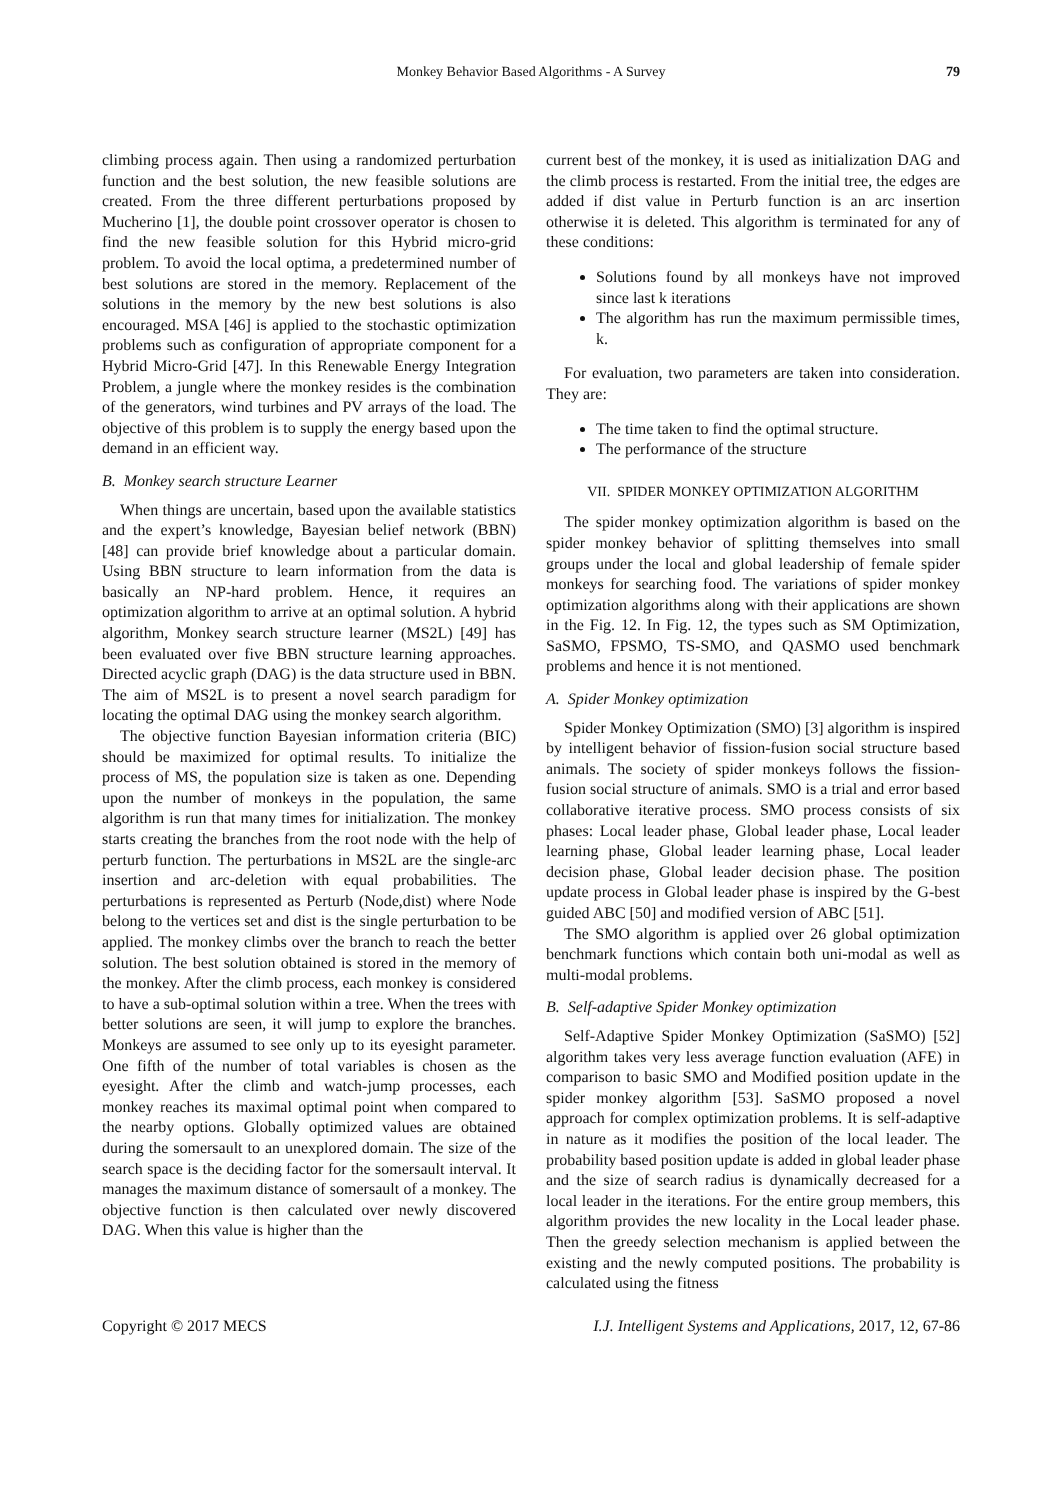Monkey Behavior Based Algorithms - A Survey 79
climbing process again. Then using a randomized perturbation function and the best solution, the new feasible solutions are created. From the three different perturbations proposed by Mucherino [1], the double point crossover operator is chosen to find the new feasible solution for this Hybrid micro-grid problem. To avoid the local optima, a predetermined number of best solutions are stored in the memory. Replacement of the solutions in the memory by the new best solutions is also encouraged. MSA [46] is applied to the stochastic optimization problems such as configuration of appropriate component for a Hybrid Micro-Grid [47]. In this Renewable Energy Integration Problem, a jungle where the monkey resides is the combination of the generators, wind turbines and PV arrays of the load. The objective of this problem is to supply the energy based upon the demand in an efficient way.
B. Monkey search structure Learner
When things are uncertain, based upon the available statistics and the expert’s knowledge, Bayesian belief network (BBN) [48] can provide brief knowledge about a particular domain. Using BBN structure to learn information from the data is basically an NP-hard problem. Hence, it requires an optimization algorithm to arrive at an optimal solution. A hybrid algorithm, Monkey search structure learner (MS2L) [49] has been evaluated over five BBN structure learning approaches. Directed acyclic graph (DAG) is the data structure used in BBN. The aim of MS2L is to present a novel search paradigm for locating the optimal DAG using the monkey search algorithm.
The objective function Bayesian information criteria (BIC) should be maximized for optimal results. To initialize the process of MS, the population size is taken as one. Depending upon the number of monkeys in the population, the same algorithm is run that many times for initialization. The monkey starts creating the branches from the root node with the help of perturb function. The perturbations in MS2L are the single-arc insertion and arc-deletion with equal probabilities. The perturbations is represented as Perturb (Node,dist) where Node belong to the vertices set and dist is the single perturbation to be applied. The monkey climbs over the branch to reach the better solution. The best solution obtained is stored in the memory of the monkey. After the climb process, each monkey is considered to have a sub-optimal solution within a tree. When the trees with better solutions are seen, it will jump to explore the branches. Monkeys are assumed to see only up to its eyesight parameter. One fifth of the number of total variables is chosen as the eyesight. After the climb and watch-jump processes, each monkey reaches its maximal optimal point when compared to the nearby options. Globally optimized values are obtained during the somersault to an unexplored domain. The size of the search space is the deciding factor for the somersault interval. It manages the maximum distance of somersault of a monkey. The objective function is then calculated over newly discovered DAG. When this value is higher than the
current best of the monkey, it is used as initialization DAG and the climb process is restarted. From the initial tree, the edges are added if dist value in Perturb function is an arc insertion otherwise it is deleted. This algorithm is terminated for any of these conditions:
Solutions found by all monkeys have not improved since last k iterations
The algorithm has run the maximum permissible times, k.
For evaluation, two parameters are taken into consideration. They are:
The time taken to find the optimal structure.
The performance of the structure
VII. SPIDER MONKEY OPTIMIZATION ALGORITHM
The spider monkey optimization algorithm is based on the spider monkey behavior of splitting themselves into small groups under the local and global leadership of female spider monkeys for searching food. The variations of spider monkey optimization algorithms along with their applications are shown in the Fig. 12. In Fig. 12, the types such as SM Optimization, SaSMO, FPSMO, TS-SMO, and QASMO used benchmark problems and hence it is not mentioned.
A. Spider Monkey optimization
Spider Monkey Optimization (SMO) [3] algorithm is inspired by intelligent behavior of fission-fusion social structure based animals. The society of spider monkeys follows the fission-fusion social structure of animals. SMO is a trial and error based collaborative iterative process. SMO process consists of six phases: Local leader phase, Global leader phase, Local leader learning phase, Global leader learning phase, Local leader decision phase, Global leader decision phase. The position update process in Global leader phase is inspired by the G-best guided ABC [50] and modified version of ABC [51].
The SMO algorithm is applied over 26 global optimization benchmark functions which contain both uni-modal as well as multi-modal problems.
B. Self-adaptive Spider Monkey optimization
Self-Adaptive Spider Monkey Optimization (SaSMO) [52] algorithm takes very less average function evaluation (AFE) in comparison to basic SMO and Modified position update in the spider monkey algorithm [53]. SaSMO proposed a novel approach for complex optimization problems. It is self-adaptive in nature as it modifies the position of the local leader. The probability based position update is added in global leader phase and the size of search radius is dynamically decreased for a local leader in the iterations. For the entire group members, this algorithm provides the new locality in the Local leader phase. Then the greedy selection mechanism is applied between the existing and the newly computed positions. The probability is calculated using the fitness
Copyright © 2017 MECS I.J. Intelligent Systems and Applications, 2017, 12, 67-86